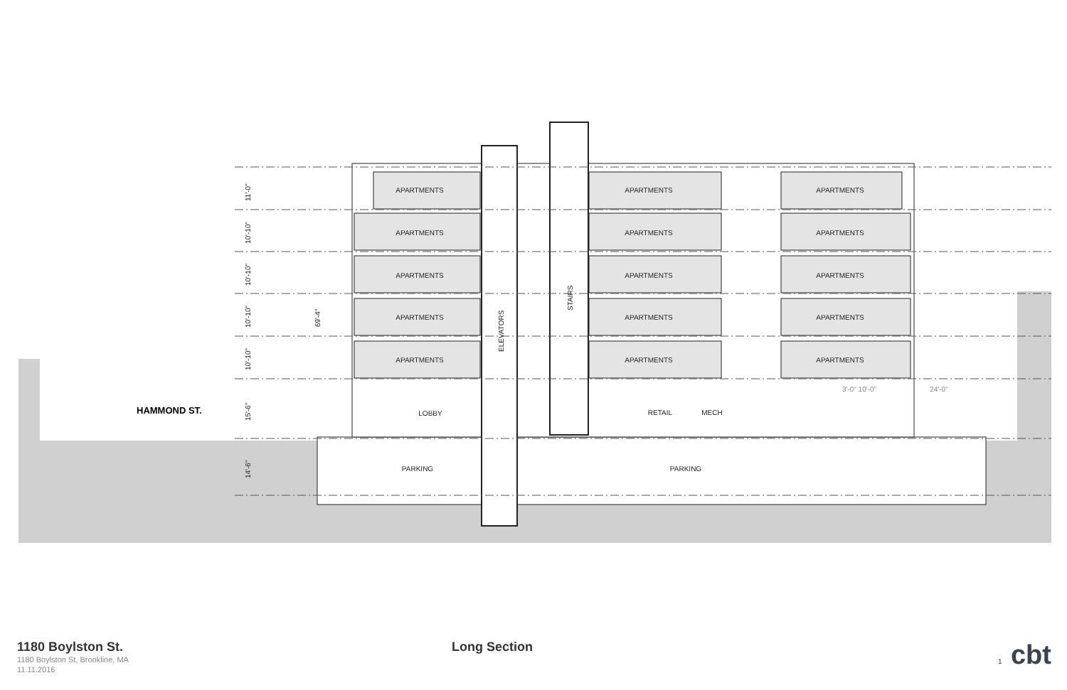APARTMENTS
APARTMENTS
APARTMENTS
APARTMENTS
APARTMENTS
APARTMENTS
APARTMENTS
APARTMENTS
APARTMENTS
APARTMENTS
APARTMENTS
APARTMENTS
APARTMENTS
APARTMENTS
APARTMENTS
LOBBY
RETAIL
MECH
PARKING
PARKING
3'-0" 10'-0"
24'-0"
ELEVATORS
STAIRS
11'-0"
10'-10"
10'-10"
10'-10"
10'-10"
15'-6"
14'-6"
69'-4"
HAMMOND ST.
1180 Boylston St.
1180 Boylston St, Brookline, MA
11.11.2016
Long Section
1 cbt